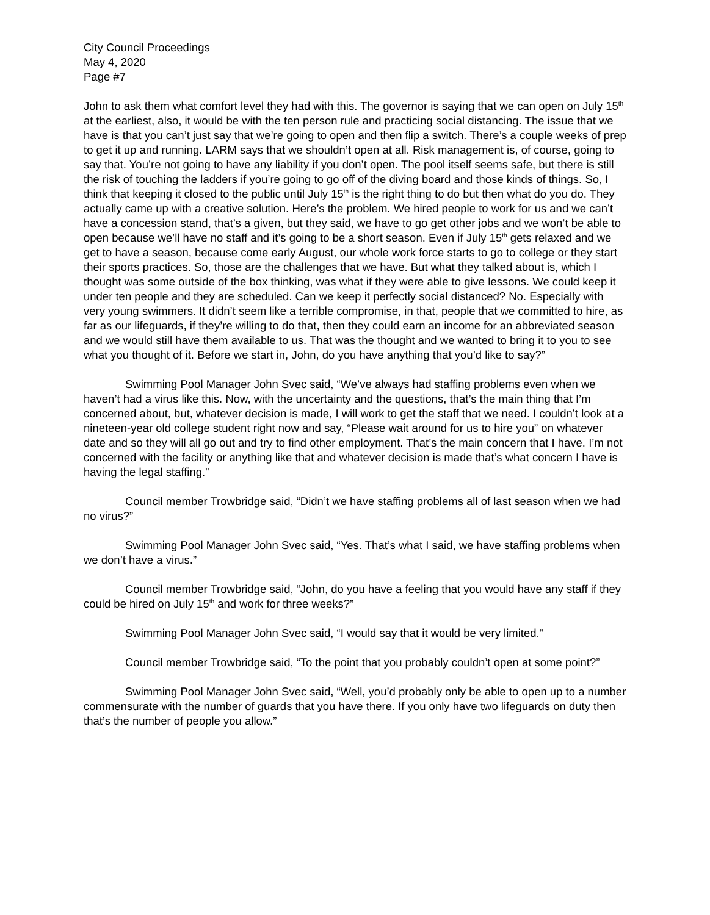City Council Proceedings
May 4, 2020
Page #7
John to ask them what comfort level they had with this. The governor is saying that we can open on July 15<sup>th</sup> at the earliest, also, it would be with the ten person rule and practicing social distancing. The issue that we have is that you can’t just say that we’re going to open and then flip a switch. There’s a couple weeks of prep to get it up and running. LARM says that we shouldn’t open at all. Risk management is, of course, going to say that. You’re not going to have any liability if you don’t open. The pool itself seems safe, but there is still the risk of touching the ladders if you’re going to go off of the diving board and those kinds of things. So, I think that keeping it closed to the public until July 15<sup>th</sup> is the right thing to do but then what do you do. They actually came up with a creative solution. Here’s the problem. We hired people to work for us and we can’t have a concession stand, that’s a given, but they said, we have to go get other jobs and we won’t be able to open because we’ll have no staff and it’s going to be a short season. Even if July 15<sup>th</sup> gets relaxed and we get to have a season, because come early August, our whole work force starts to go to college or they start their sports practices. So, those are the challenges that we have. But what they talked about is, which I thought was some outside of the box thinking, was what if they were able to give lessons. We could keep it under ten people and they are scheduled. Can we keep it perfectly social distanced? No. Especially with very young swimmers. It didn’t seem like a terrible compromise, in that, people that we committed to hire, as far as our lifeguards, if they’re willing to do that, then they could earn an income for an abbreviated season and we would still have them available to us. That was the thought and we wanted to bring it to you to see what you thought of it. Before we start in, John, do you have anything that you’d like to say?”
Swimming Pool Manager John Svec said, “We’ve always had staffing problems even when we haven’t had a virus like this. Now, with the uncertainty and the questions, that’s the main thing that I’m concerned about, but, whatever decision is made, I will work to get the staff that we need. I couldn’t look at a nineteen-year old college student right now and say, “Please wait around for us to hire you” on whatever date and so they will all go out and try to find other employment. That’s the main concern that I have. I’m not concerned with the facility or anything like that and whatever decision is made that’s what concern I have is having the legal staffing.”
Council member Trowbridge said, “Didn’t we have staffing problems all of last season when we had no virus?”
Swimming Pool Manager John Svec said, “Yes. That’s what I said, we have staffing problems when we don’t have a virus.”
Council member Trowbridge said, “John, do you have a feeling that you would have any staff if they could be hired on July 15<sup>th</sup> and work for three weeks?”
Swimming Pool Manager John Svec said, “I would say that it would be very limited.”
Council member Trowbridge said, “To the point that you probably couldn’t open at some point?”
Swimming Pool Manager John Svec said, “Well, you’d probably only be able to open up to a number commensurate with the number of guards that you have there. If you only have two lifeguards on duty then that’s the number of people you allow.”